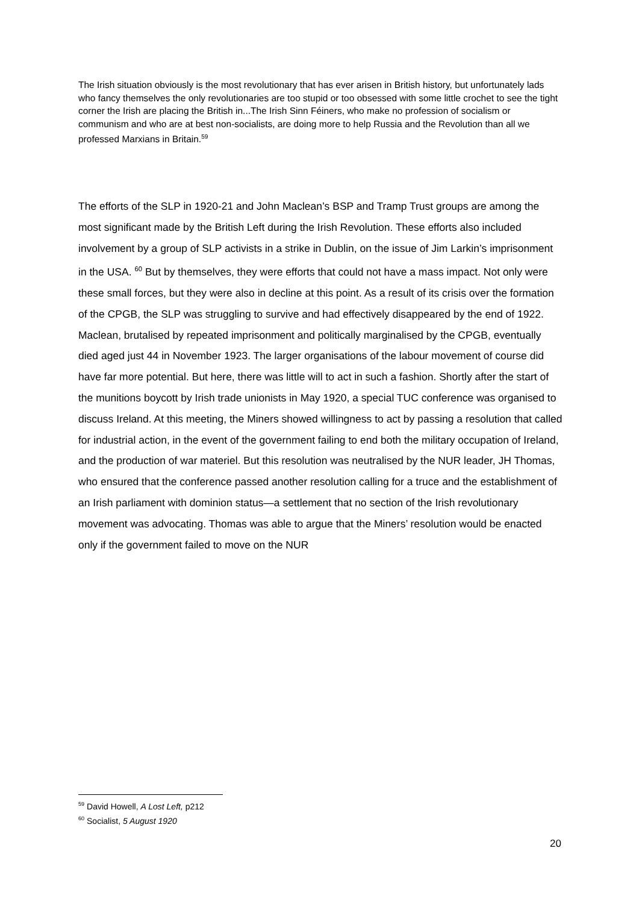The Irish situation obviously is the most revolutionary that has ever arisen in British history, but unfortunately lads who fancy themselves the only revolutionaries are too stupid or too obsessed with some little crochet to see the tight corner the Irish are placing the British in...The Irish Sinn Féiners, who make no profession of socialism or communism and who are at best non-socialists, are doing more to help Russia and the Revolution than all we professed Marxians in Britain.<sup>59</sup>
The efforts of the SLP in 1920-21 and John Maclean’s BSP and Tramp Trust groups are among the most significant made by the British Left during the Irish Revolution. These efforts also included involvement by a group of SLP activists in a strike in Dublin, on the issue of Jim Larkin’s imprisonment in the USA. <sup>60</sup> But by themselves, they were efforts that could not have a mass impact. Not only were these small forces, but they were also in decline at this point. As a result of its crisis over the formation of the CPGB, the SLP was struggling to survive and had effectively disappeared by the end of 1922. Maclean, brutalised by repeated imprisonment and politically marginalised by the CPGB, eventually died aged just 44 in November 1923. The larger organisations of the labour movement of course did have far more potential. But here, there was little will to act in such a fashion. Shortly after the start of the munitions boycott by Irish trade unionists in May 1920, a special TUC conference was organised to discuss Ireland. At this meeting, the Miners showed willingness to act by passing a resolution that called for industrial action, in the event of the government failing to end both the military occupation of Ireland, and the production of war materiel. But this resolution was neutralised by the NUR leader, JH Thomas, who ensured that the conference passed another resolution calling for a truce and the establishment of an Irish parliament with dominion status—a settlement that no section of the Irish revolutionary movement was advocating. Thomas was able to argue that the Miners’ resolution would be enacted only if the government failed to move on the NUR
<sup>59</sup> David Howell, A Lost Left, p212
<sup>60</sup> Socialist, 5 August 1920
20